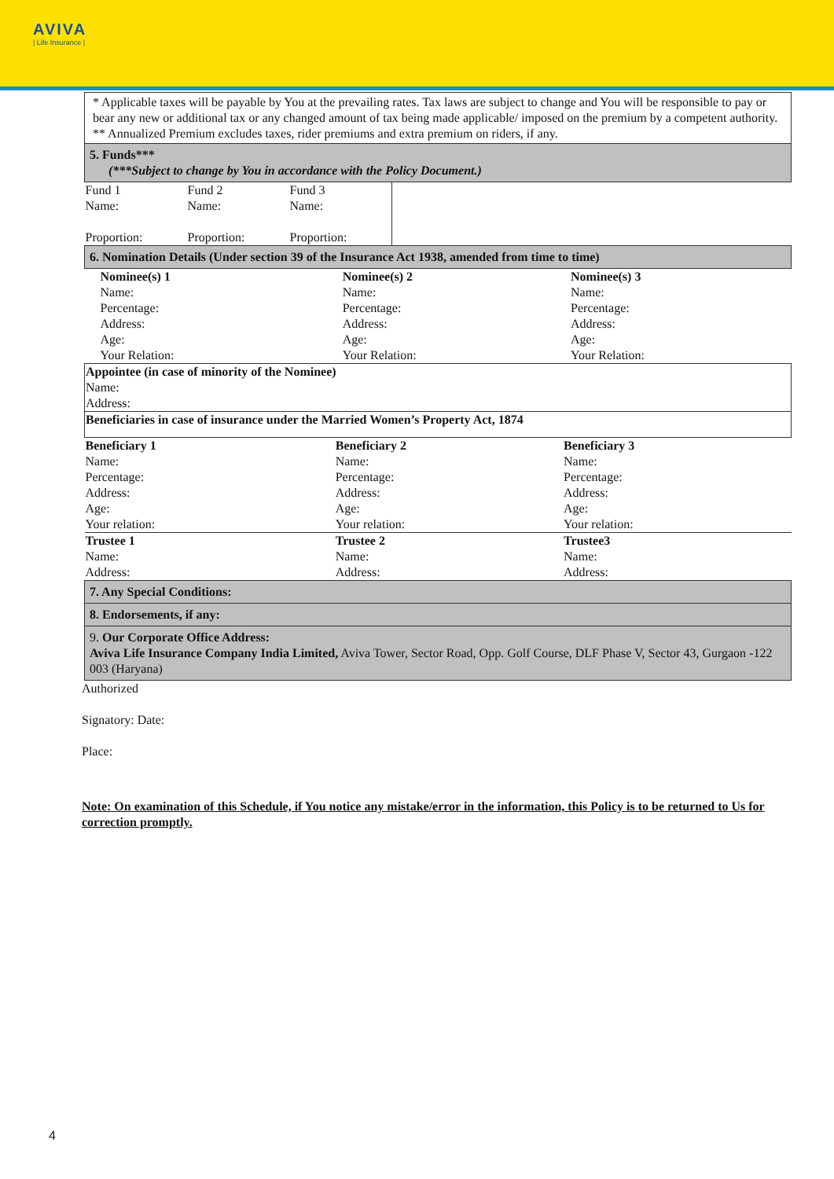AVIVA
| Life Insurance |
| * Applicable taxes will be payable by You at the prevailing rates. Tax laws are subject to change and You will be responsible to pay or bear any new or additional tax or any changed amount of tax being made applicable/ imposed on the premium by a competent authority. ** Annualized Premium excludes taxes, rider premiums and extra premium on riders, if any. | | | |
| 5. Funds*** (***Subject to change by You in accordance with the Policy Document.) | | | |
| Fund 1 Name: Proportion: | Fund 2 Name: Proportion: | Fund 3 Name: Proportion: | |
| 6. Nomination Details (Under section 39 of the Insurance Act 1938, amended from time to time) | | |
| Nominee(s) 1 Name: Percentage: Address: Age: Your Relation: | Nominee(s) 2 Name: Percentage: Address: Age: Your Relation: | Nominee(s) 3 Name: Percentage: Address: Age: Your Relation: |
| Appointee (in case of minority of the Nominee) Name: Address: | | |
| Beneficiaries in case of insurance under the Married Women’s Property Act, 1874 | | |
| Beneficiary 1 Name: Percentage: Address: Age: Your relation: | Beneficiary 2 Name: Percentage: Address: Age: Your relation: | Beneficiary 3 Name: Percentage: Address: Age: Your relation: |
| Trustee 1 Name: Address: | Trustee 2 Name: Address: | Trustee3 Name: Address: |
| 7. Any Special Conditions: | | |
| 8. Endorsements, if any: | | |
| 9. Our Corporate Office Address: Aviva Life Insurance Company India Limited, Aviva Tower, Sector Road, Opp. Golf Course, DLF Phase V, Sector 43, Gurgaon -122 003 (Haryana) | | |
Authorized
Signatory: Date:
Place:
Note: On examination of this Schedule, if You notice any mistake/error in the information, this Policy is to be returned to Us for correction promptly.
4